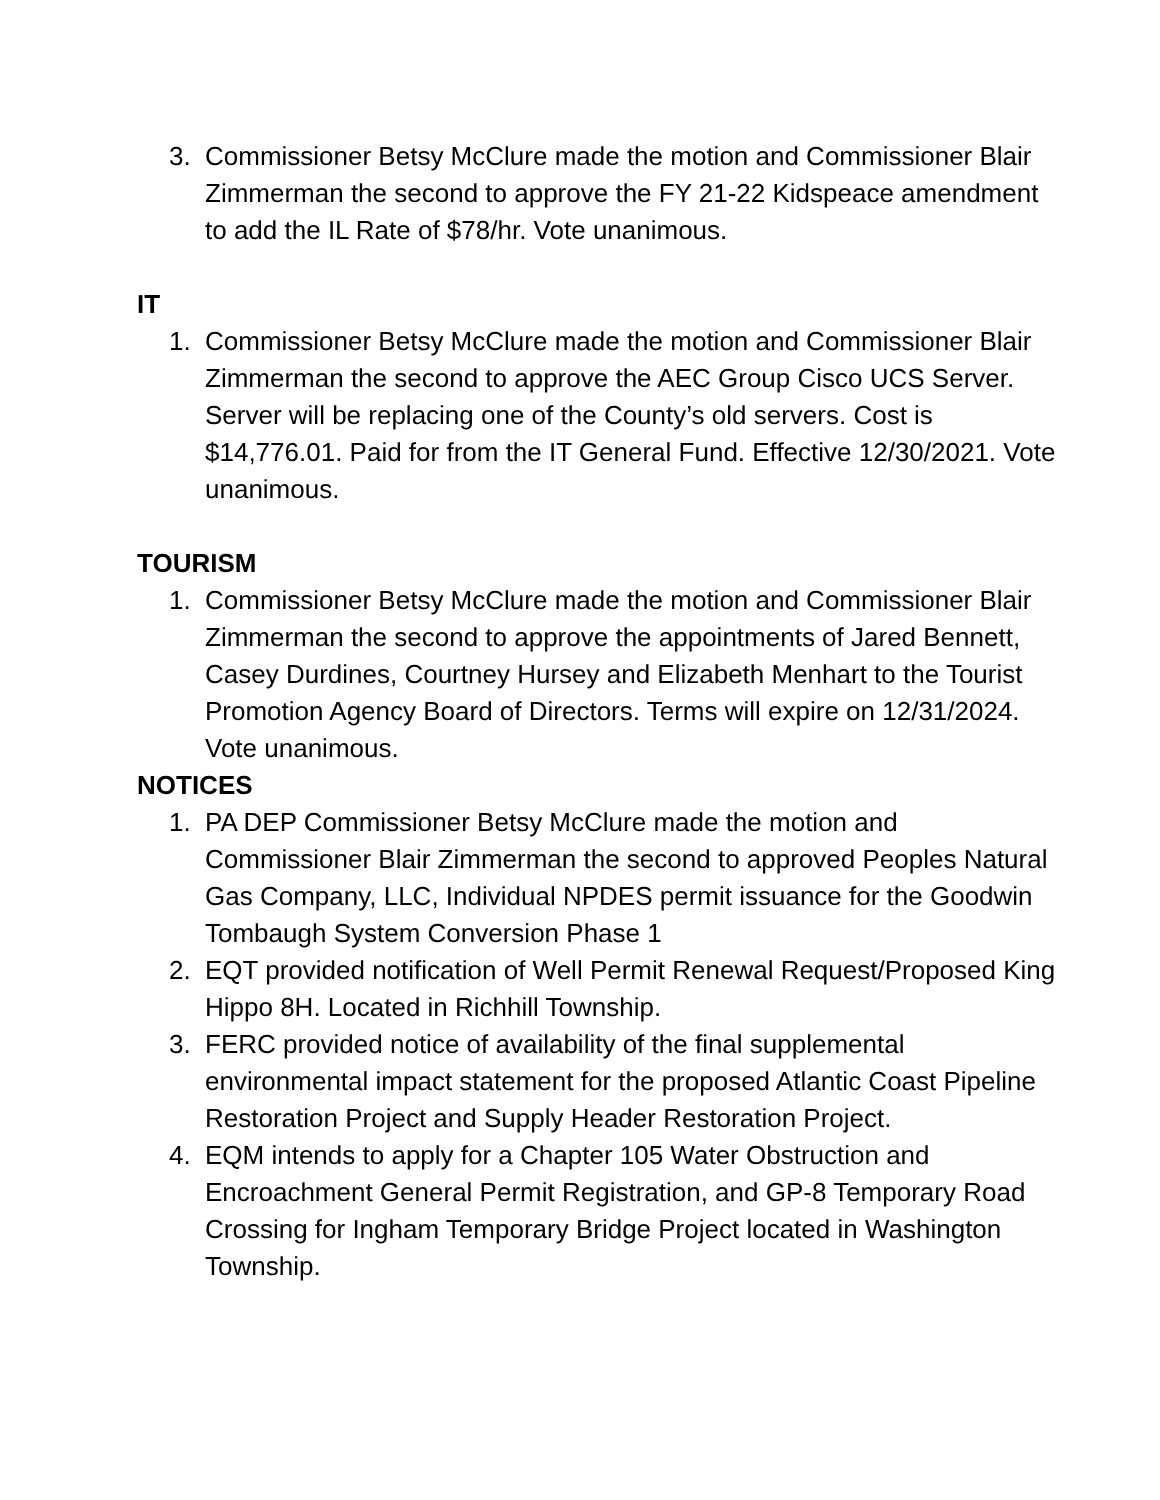3. Commissioner Betsy McClure made the motion and Commissioner Blair Zimmerman the second to approve the FY 21-22 Kidspeace amendment to add the IL Rate of $78/hr. Vote unanimous.
IT
1. Commissioner Betsy McClure made the motion and Commissioner Blair Zimmerman the second to approve the AEC Group Cisco UCS Server. Server will be replacing one of the County’s old servers. Cost is $14,776.01. Paid for from the IT General Fund. Effective 12/30/2021. Vote unanimous.
TOURISM
1. Commissioner Betsy McClure made the motion and Commissioner Blair Zimmerman the second to approve the appointments of Jared Bennett, Casey Durdines, Courtney Hursey and Elizabeth Menhart to the Tourist Promotion Agency Board of Directors. Terms will expire on 12/31/2024. Vote unanimous.
NOTICES
1. PA DEP Commissioner Betsy McClure made the motion and Commissioner Blair Zimmerman the second to approved Peoples Natural Gas Company, LLC, Individual NPDES permit issuance for the Goodwin Tombaugh System Conversion Phase 1
2. EQT provided notification of Well Permit Renewal Request/Proposed King Hippo 8H. Located in Richhill Township.
3. FERC provided notice of availability of the final supplemental environmental impact statement for the proposed Atlantic Coast Pipeline Restoration Project and Supply Header Restoration Project.
4. EQM intends to apply for a Chapter 105 Water Obstruction and Encroachment General Permit Registration, and GP-8 Temporary Road Crossing for Ingham Temporary Bridge Project located in Washington Township.